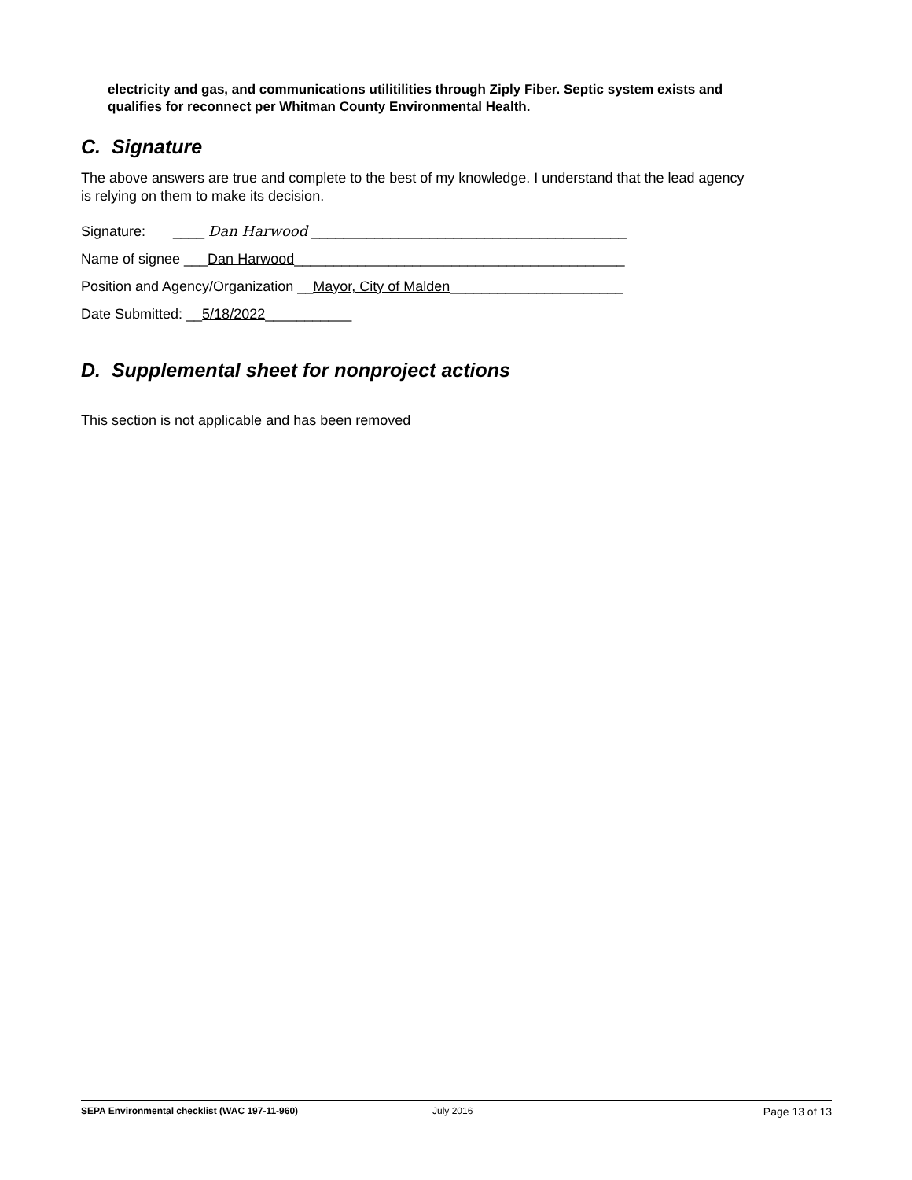electricity and gas, and communications utilitilities through Ziply Fiber. Septic system exists and qualifies for reconnect per Whitman County Environmental Health.
C. Signature
The above answers are true and complete to the best of my knowledge. I understand that the lead agency is relying on them to make its decision.
Signature: ____ Dan Harwood ________________________________________
Name of signee ___Dan Harwood__________________________________________
Position and Agency/Organization __Mayor, City of Malden______________________
Date Submitted: __5/18/2022___________
D. Supplemental sheet for nonproject actions
This section is not applicable and has been removed
SEPA Environmental checklist (WAC 197-11-960) July 2016 Page 13 of 13